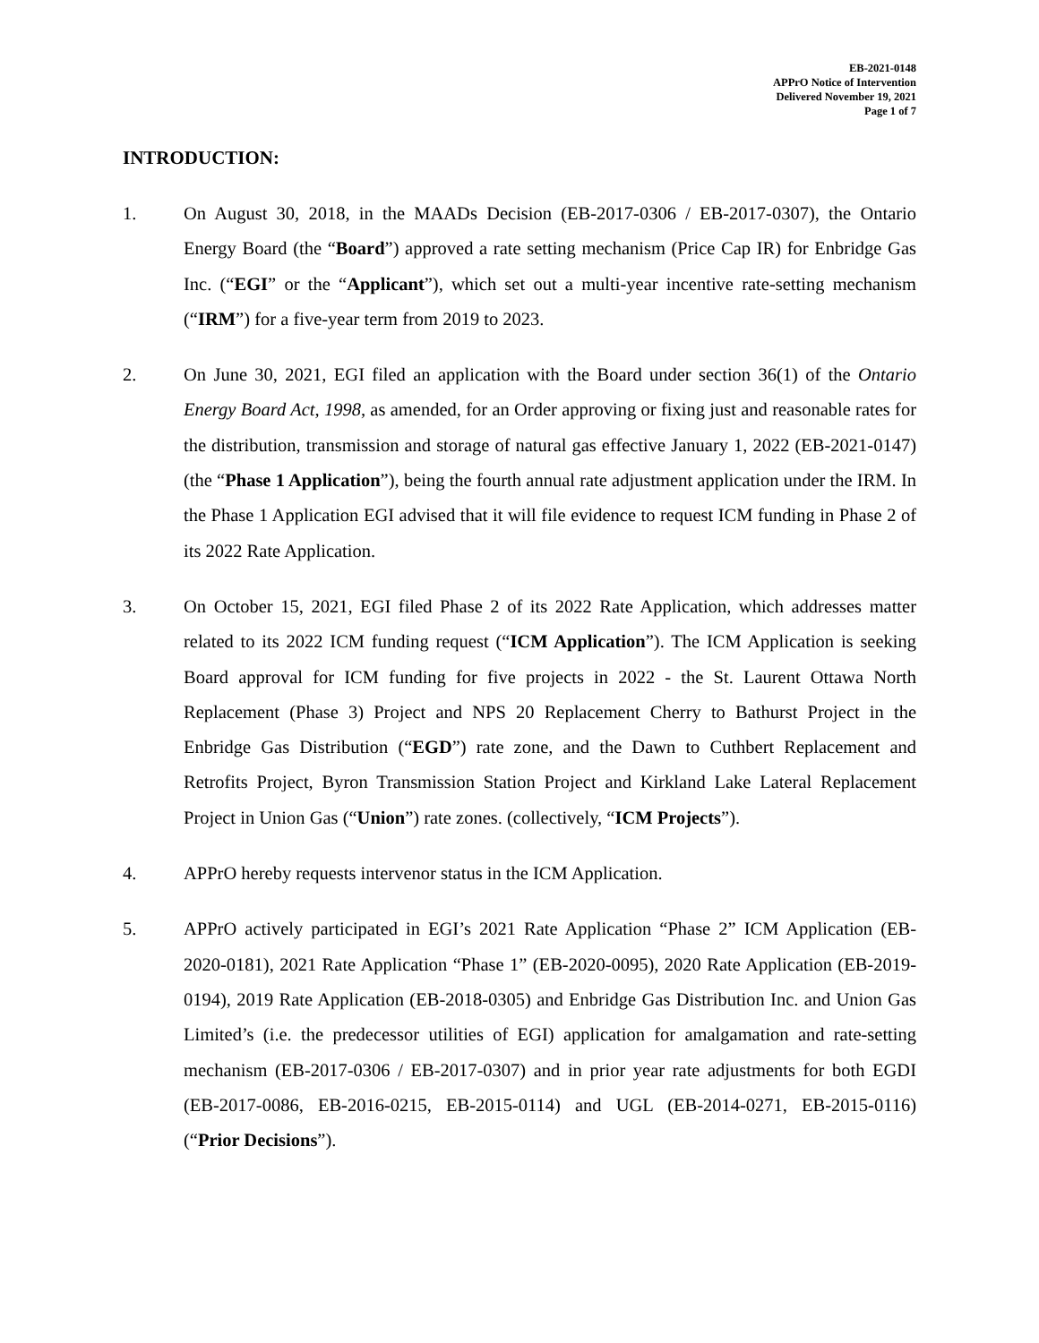EB-2021-0148
APPrO Notice of Intervention
Delivered November 19, 2021
Page 1 of 7
INTRODUCTION:
1. On August 30, 2018, in the MAADs Decision (EB-2017-0306 / EB-2017-0307), the Ontario Energy Board (the “Board”) approved a rate setting mechanism (Price Cap IR) for Enbridge Gas Inc. (“EGI” or the “Applicant”), which set out a multi-year incentive rate-setting mechanism (“IRM”) for a five-year term from 2019 to 2023.
2. On June 30, 2021, EGI filed an application with the Board under section 36(1) of the Ontario Energy Board Act, 1998, as amended, for an Order approving or fixing just and reasonable rates for the distribution, transmission and storage of natural gas effective January 1, 2022 (EB-2021-0147) (the “Phase 1 Application”), being the fourth annual rate adjustment application under the IRM. In the Phase 1 Application EGI advised that it will file evidence to request ICM funding in Phase 2 of its 2022 Rate Application.
3. On October 15, 2021, EGI filed Phase 2 of its 2022 Rate Application, which addresses matter related to its 2022 ICM funding request (“ICM Application”). The ICM Application is seeking Board approval for ICM funding for five projects in 2022 - the St. Laurent Ottawa North Replacement (Phase 3) Project and NPS 20 Replacement Cherry to Bathurst Project in the Enbridge Gas Distribution (“EGD”) rate zone, and the Dawn to Cuthbert Replacement and Retrofits Project, Byron Transmission Station Project and Kirkland Lake Lateral Replacement Project in Union Gas (“Union”) rate zones. (collectively, “ICM Projects”).
4. APPrO hereby requests intervenor status in the ICM Application.
5. APPrO actively participated in EGI’s 2021 Rate Application “Phase 2” ICM Application (EB-2020-0181), 2021 Rate Application “Phase 1” (EB-2020-0095), 2020 Rate Application (EB-2019-0194), 2019 Rate Application (EB-2018-0305) and Enbridge Gas Distribution Inc. and Union Gas Limited’s (i.e. the predecessor utilities of EGI) application for amalgamation and rate-setting mechanism (EB-2017-0306 / EB-2017-0307) and in prior year rate adjustments for both EGDI (EB-2017-0086, EB-2016-0215, EB-2015-0114) and UGL (EB-2014-0271, EB-2015-0116) (“Prior Decisions”).